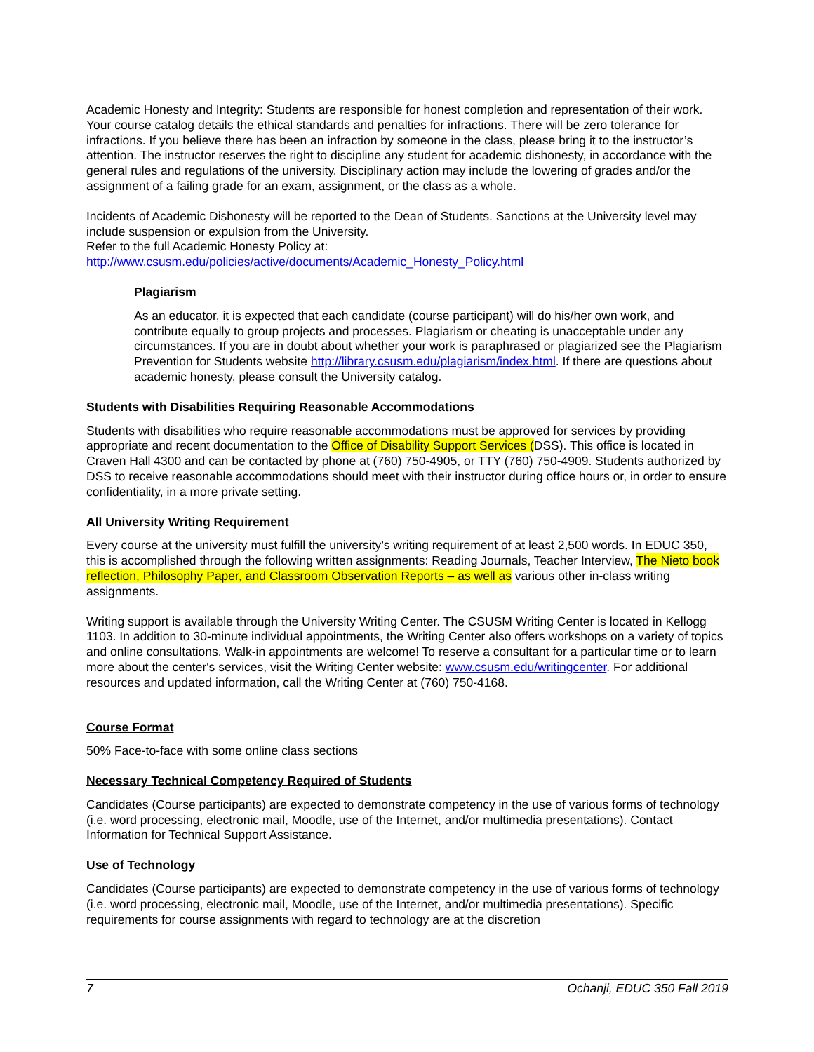Academic Honesty and Integrity: Students are responsible for honest completion and representation of their work. Your course catalog details the ethical standards and penalties for infractions. There will be zero tolerance for infractions. If you believe there has been an infraction by someone in the class, please bring it to the instructor’s attention. The instructor reserves the right to discipline any student for academic dishonesty, in accordance with the general rules and regulations of the university. Disciplinary action may include the lowering of grades and/or the assignment of a failing grade for an exam, assignment, or the class as a whole.
Incidents of Academic Dishonesty will be reported to the Dean of Students. Sanctions at the University level may include suspension or expulsion from the University.
Refer to the full Academic Honesty Policy at:
http://www.csusm.edu/policies/active/documents/Academic_Honesty_Policy.html
Plagiarism
As an educator, it is expected that each candidate (course participant) will do his/her own work, and contribute equally to group projects and processes. Plagiarism or cheating is unacceptable under any circumstances. If you are in doubt about whether your work is paraphrased or plagiarized see the Plagiarism Prevention for Students website http://library.csusm.edu/plagiarism/index.html. If there are questions about academic honesty, please consult the University catalog.
Students with Disabilities Requiring Reasonable Accommodations
Students with disabilities who require reasonable accommodations must be approved for services by providing appropriate and recent documentation to the Office of Disability Support Services (DSS). This office is located in Craven Hall 4300 and can be contacted by phone at (760) 750-4905, or TTY (760) 750-4909. Students authorized by DSS to receive reasonable accommodations should meet with their instructor during office hours or, in order to ensure confidentiality, in a more private setting.
All University Writing Requirement
Every course at the university must fulfill the university’s writing requirement of at least 2,500 words. In EDUC 350, this is accomplished through the following written assignments: Reading Journals, Teacher Interview, The Nieto book reflection, Philosophy Paper, and Classroom Observation Reports – as well as various other in-class writing assignments.
Writing support is available through the University Writing Center. The CSUSM Writing Center is located in Kellogg 1103. In addition to 30-minute individual appointments, the Writing Center also offers workshops on a variety of topics and online consultations. Walk-in appointments are welcome! To reserve a consultant for a particular time or to learn more about the center's services, visit the Writing Center website: www.csusm.edu/writingcenter. For additional resources and updated information, call the Writing Center at (760) 750-4168.
Course Format
50% Face-to-face with some online class sections
Necessary Technical Competency Required of Students
Candidates (Course participants) are expected to demonstrate competency in the use of various forms of technology (i.e. word processing, electronic mail, Moodle, use of the Internet, and/or multimedia presentations). Contact Information for Technical Support Assistance.
Use of Technology
Candidates (Course participants) are expected to demonstrate competency in the use of various forms of technology (i.e. word processing, electronic mail, Moodle, use of the Internet, and/or multimedia presentations). Specific requirements for course assignments with regard to technology are at the discretion
7 Ochanji, EDUC 350 Fall 2019